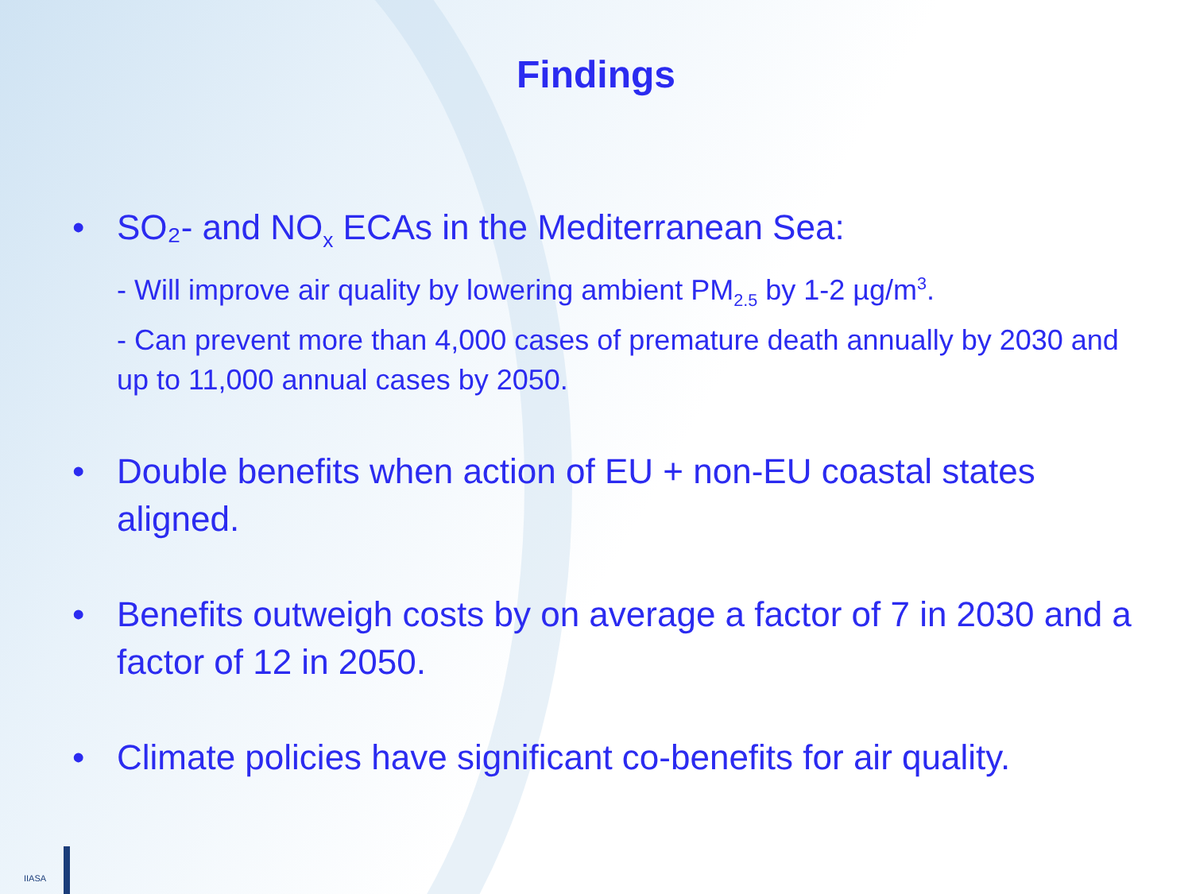Findings
• SO₂- and NO<sub>x</sub> ECAs in the Mediterranean Sea:
- Will improve air quality by lowering ambient PM<sub>2.5</sub> by 1-2 µg/m<sup>3</sup>.
- Can prevent more than 4,000 cases of premature death annually by 2030 and up to 11,000 annual cases by 2050.
• Double benefits when action of EU + non-EU coastal states aligned.
• Benefits outweigh costs by on average a factor of 7 in 2030 and a factor of 12 in 2050.
• Climate policies have significant co-benefits for air quality.
IIASA